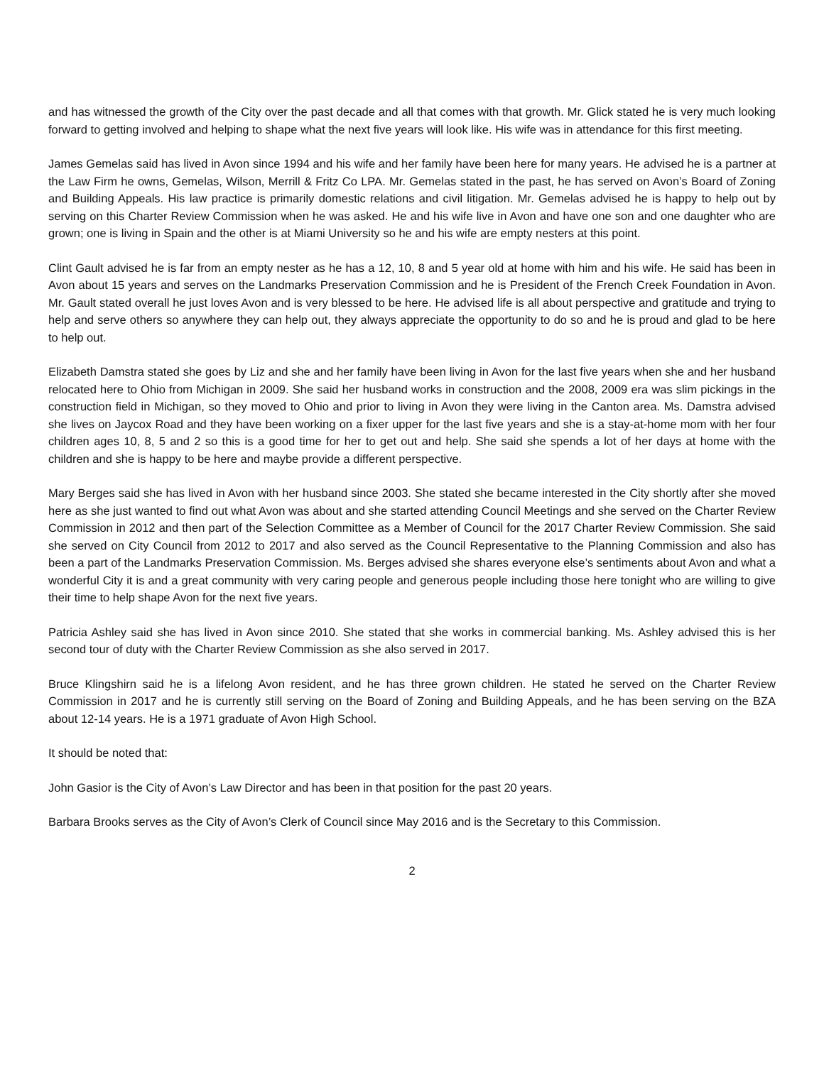and has witnessed the growth of the City over the past decade and all that comes with that growth. Mr. Glick stated he is very much looking forward to getting involved and helping to shape what the next five years will look like. His wife was in attendance for this first meeting.
James Gemelas said has lived in Avon since 1994 and his wife and her family have been here for many years. He advised he is a partner at the Law Firm he owns, Gemelas, Wilson, Merrill & Fritz Co LPA. Mr. Gemelas stated in the past, he has served on Avon’s Board of Zoning and Building Appeals. His law practice is primarily domestic relations and civil litigation. Mr. Gemelas advised he is happy to help out by serving on this Charter Review Commission when he was asked. He and his wife live in Avon and have one son and one daughter who are grown; one is living in Spain and the other is at Miami University so he and his wife are empty nesters at this point.
Clint Gault advised he is far from an empty nester as he has a 12, 10, 8 and 5 year old at home with him and his wife. He said has been in Avon about 15 years and serves on the Landmarks Preservation Commission and he is President of the French Creek Foundation in Avon. Mr. Gault stated overall he just loves Avon and is very blessed to be here. He advised life is all about perspective and gratitude and trying to help and serve others so anywhere they can help out, they always appreciate the opportunity to do so and he is proud and glad to be here to help out.
Elizabeth Damstra stated she goes by Liz and she and her family have been living in Avon for the last five years when she and her husband relocated here to Ohio from Michigan in 2009. She said her husband works in construction and the 2008, 2009 era was slim pickings in the construction field in Michigan, so they moved to Ohio and prior to living in Avon they were living in the Canton area. Ms. Damstra advised she lives on Jaycox Road and they have been working on a fixer upper for the last five years and she is a stay-at-home mom with her four children ages 10, 8, 5 and 2 so this is a good time for her to get out and help. She said she spends a lot of her days at home with the children and she is happy to be here and maybe provide a different perspective.
Mary Berges said she has lived in Avon with her husband since 2003. She stated she became interested in the City shortly after she moved here as she just wanted to find out what Avon was about and she started attending Council Meetings and she served on the Charter Review Commission in 2012 and then part of the Selection Committee as a Member of Council for the 2017 Charter Review Commission. She said she served on City Council from 2012 to 2017 and also served as the Council Representative to the Planning Commission and also has been a part of the Landmarks Preservation Commission. Ms. Berges advised she shares everyone else’s sentiments about Avon and what a wonderful City it is and a great community with very caring people and generous people including those here tonight who are willing to give their time to help shape Avon for the next five years.
Patricia Ashley said she has lived in Avon since 2010. She stated that she works in commercial banking. Ms. Ashley advised this is her second tour of duty with the Charter Review Commission as she also served in 2017.
Bruce Klingshirn said he is a lifelong Avon resident, and he has three grown children. He stated he served on the Charter Review Commission in 2017 and he is currently still serving on the Board of Zoning and Building Appeals, and he has been serving on the BZA about 12-14 years. He is a 1971 graduate of Avon High School.
It should be noted that:
John Gasior is the City of Avon’s Law Director and has been in that position for the past 20 years.
Barbara Brooks serves as the City of Avon’s Clerk of Council since May 2016 and is the Secretary to this Commission.
2